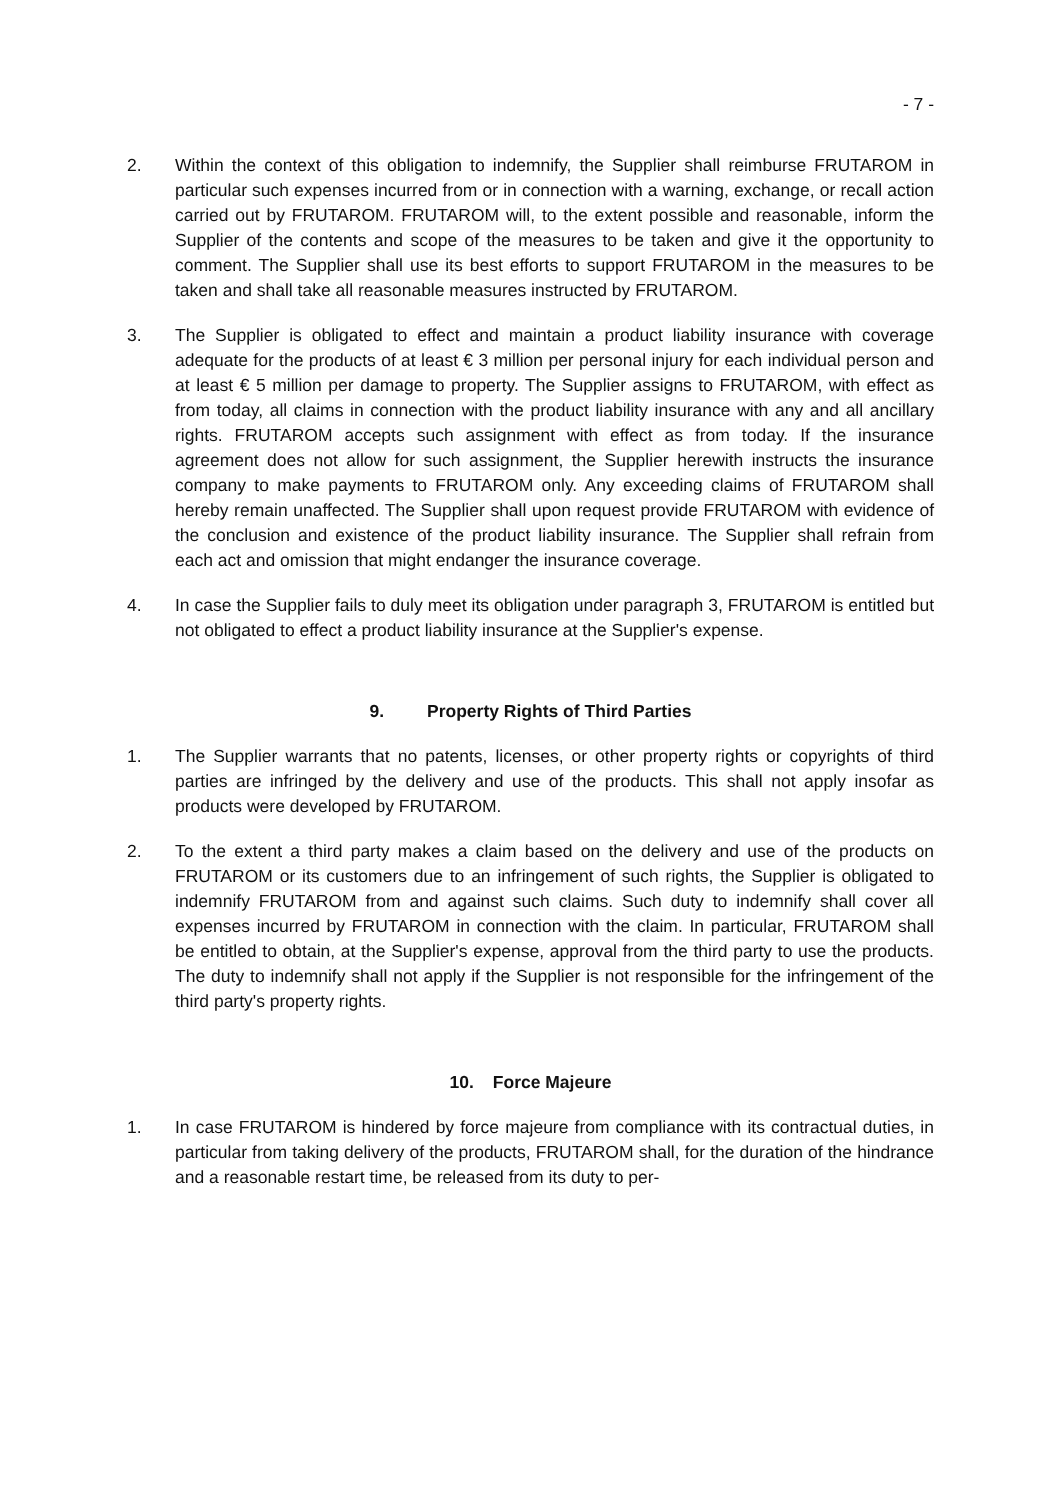- 7 -
2. Within the context of this obligation to indemnify, the Supplier shall reimburse FRUTAROM in particular such expenses incurred from or in connection with a warning, exchange, or recall action carried out by FRUTAROM. FRUTAROM will, to the extent possible and reasonable, inform the Supplier of the contents and scope of the measures to be taken and give it the opportunity to comment. The Supplier shall use its best efforts to support FRUTAROM in the measures to be taken and shall take all reasonable measures instructed by FRUTAROM.
3. The Supplier is obligated to effect and maintain a product liability insurance with coverage adequate for the products of at least € 3 million per personal injury for each individual person and at least € 5 million per damage to property. The Supplier assigns to FRUTAROM, with effect as from today, all claims in connection with the product liability insurance with any and all ancillary rights. FRUTAROM accepts such assignment with effect as from today. If the insurance agreement does not allow for such assignment, the Supplier herewith instructs the insurance company to make payments to FRUTAROM only. Any exceeding claims of FRUTAROM shall hereby remain unaffected. The Supplier shall upon request provide FRUTAROM with evidence of the conclusion and existence of the product liability insurance. The Supplier shall refrain from each act and omission that might endanger the insurance coverage.
4. In case the Supplier fails to duly meet its obligation under paragraph 3, FRUTAROM is entitled but not obligated to effect a product liability insurance at the Supplier's expense.
9. Property Rights of Third Parties
1. The Supplier warrants that no patents, licenses, or other property rights or copyrights of third parties are infringed by the delivery and use of the products. This shall not apply insofar as products were developed by FRUTAROM.
2. To the extent a third party makes a claim based on the delivery and use of the products on FRUTAROM or its customers due to an infringement of such rights, the Supplier is obligated to indemnify FRUTAROM from and against such claims. Such duty to indemnify shall cover all expenses incurred by FRUTAROM in connection with the claim. In particular, FRUTAROM shall be entitled to obtain, at the Supplier's expense, approval from the third party to use the products. The duty to indemnify shall not apply if the Supplier is not responsible for the infringement of the third party's property rights.
10. Force Majeure
1. In case FRUTAROM is hindered by force majeure from compliance with its contractual duties, in particular from taking delivery of the products, FRUTAROM shall, for the duration of the hindrance and a reasonable restart time, be released from its duty to per-